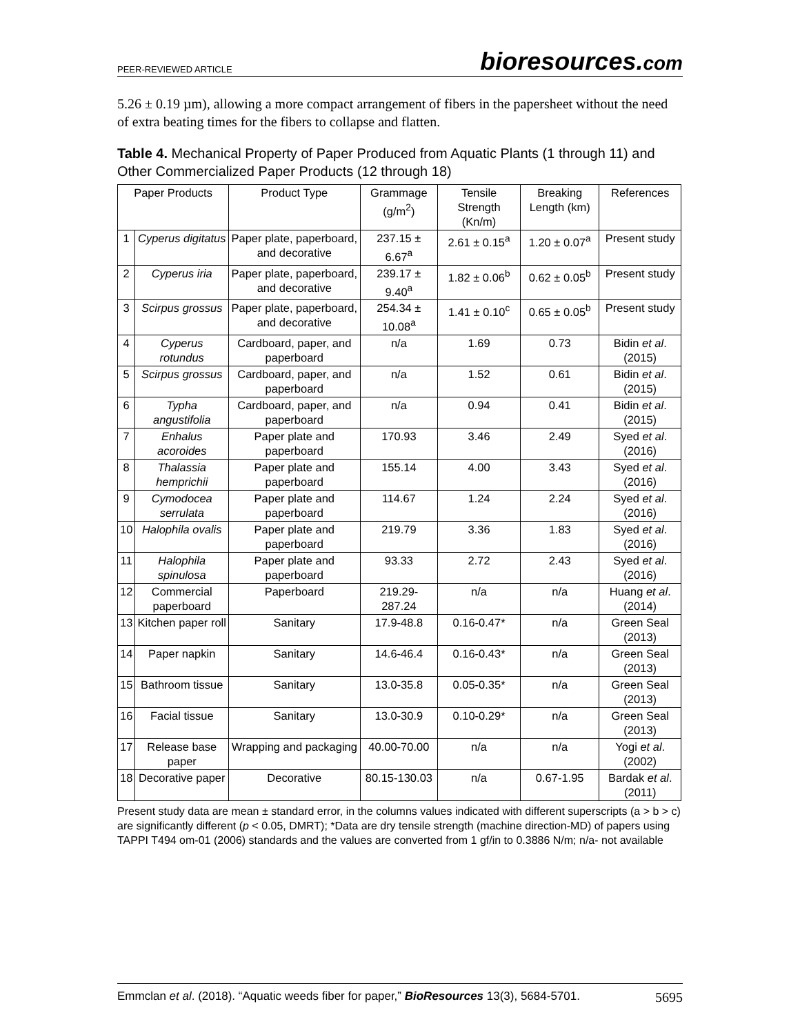PEER-REVIEWED ARTICLE bioresources.com
5.26 ± 0.19 µm), allowing a more compact arrangement of fibers in the papersheet without the need of extra beating times for the fibers to collapse and flatten.
Table 4. Mechanical Property of Paper Produced from Aquatic Plants (1 through 11) and Other Commercialized Paper Products (12 through 18)
| Paper Products | | Product Type | Grammage (g/m<sup>2</sup>) | Tensile Strength (Kn/m) | Breaking Length (km) | References |
| --- | --- | --- | --- | --- | --- | --- |
| 1 | Cyperus digitatus | Paper plate, paperboard, and decorative | 237.15 ± 6.67<sup>a</sup> | 2.61 ± 0.15<sup>a</sup> | 1.20 ± 0.07<sup>a</sup> | Present study |
| 2 | Cyperus iria | Paper plate, paperboard, and decorative | 239.17 ± 9.40<sup>a</sup> | 1.82 ± 0.06<sup>b</sup> | 0.62 ± 0.05<sup>b</sup> | Present study |
| 3 | Scirpus grossus | Paper plate, paperboard, and decorative | 254.34 ± 10.08<sup>a</sup> | 1.41 ± 0.10<sup>c</sup> | 0.65 ± 0.05<sup>b</sup> | Present study |
| 4 | Cyperus rotundus | Cardboard, paper, and paperboard | n/a | 1.69 | 0.73 | Bidin et al . (2015) |
| 5 | Scirpus grossus | Cardboard, paper, and paperboard | n/a | 1.52 | 0.61 | Bidin et al . (2015) |
| 6 | Typha angustifolia | Cardboard, paper, and paperboard | n/a | 0.94 | 0.41 | Bidin et al . (2015) |
| 7 | Enhalus acoroides | Paper plate and paperboard | 170.93 | 3.46 | 2.49 | Syed et al . (2016) |
| 8 | Thalassia hemprichii | Paper plate and paperboard | 155.14 | 4.00 | 3.43 | Syed et al . (2016) |
| 9 | Cymodocea serrulata | Paper plate and paperboard | 114.67 | 1.24 | 2.24 | Syed et al . (2016) |
| 10 | Halophila ovalis | Paper plate and paperboard | 219.79 | 3.36 | 1.83 | Syed et al . (2016) |
| 11 | Halophila spinulosa | Paper plate and paperboard | 93.33 | 2.72 | 2.43 | Syed et al . (2016) |
| 12 | Commercial paperboard | Paperboard | 219.29-287.24 | n/a | n/a | Huang et al . (2014) |
| 13 | Kitchen paper roll | Sanitary | 17.9-48.8 | 0.16-0.47* | n/a | Green Seal (2013) |
| 14 | Paper napkin | Sanitary | 14.6-46.4 | 0.16-0.43* | n/a | Green Seal (2013) |
| 15 | Bathroom tissue | Sanitary | 13.0-35.8 | 0.05-0.35* | n/a | Green Seal (2013) |
| 16 | Facial tissue | Sanitary | 13.0-30.9 | 0.10-0.29* | n/a | Green Seal (2013) |
| 17 | Release base paper | Wrapping and packaging | 40.00-70.00 | n/a | n/a | Yogi et al . (2002) |
| 18 | Decorative paper | Decorative | 80.15-130.03 | n/a | 0.67-1.95 | Bardak et al . (2011) |
Present study data are mean ± standard error, in the columns values indicated with different superscripts (a > b > c) are significantly different (p < 0.05, DMRT); *Data are dry tensile strength (machine direction-MD) of papers using TAPPI T494 om-01 (2006) standards and the values are converted from 1 gf/in to 0.3886 N/m; n/a- not available
Emmclan et al. (2018). “Aquatic weeds fiber for paper,” BioResources 13(3), 5684-5701. 5695